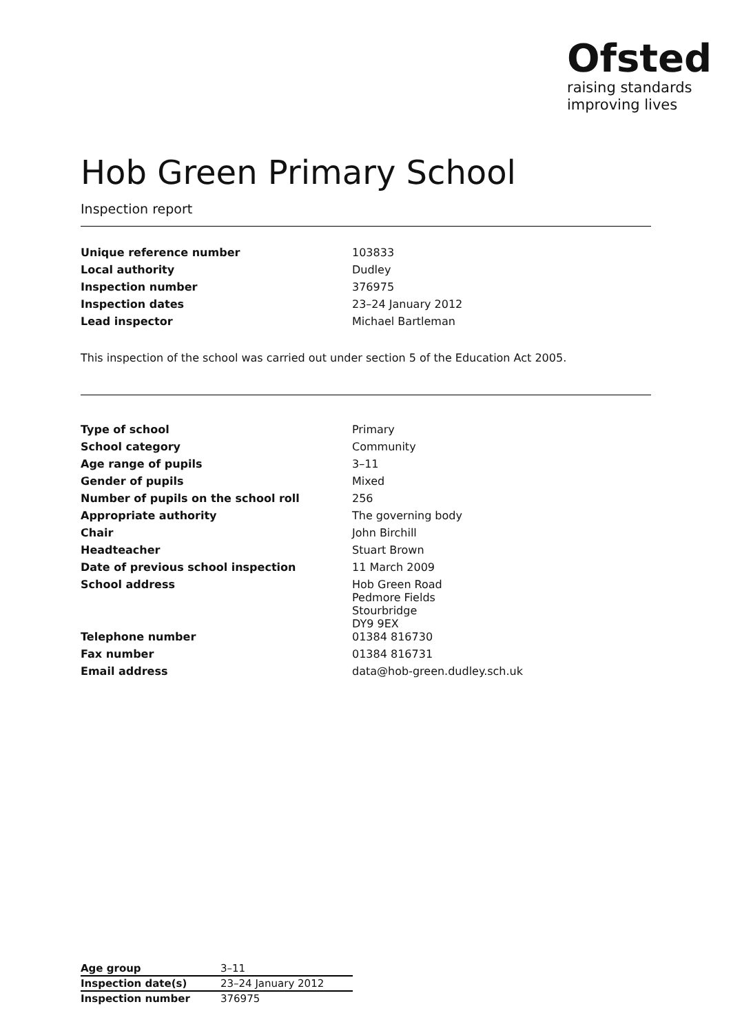Ofsted
raising standards
improving lives
Hob Green Primary School
Inspection report
| Unique reference number | 103833 |
| Local authority | Dudley |
| Inspection number | 376975 |
| Inspection dates | 23–24 January 2012 |
| Lead inspector | Michael Bartleman |
This inspection of the school was carried out under section 5 of the Education Act 2005.
| Type of school | Primary |
| School category | Community |
| Age range of pupils | 3–11 |
| Gender of pupils | Mixed |
| Number of pupils on the school roll | 256 |
| Appropriate authority | The governing body |
| Chair | John Birchill |
| Headteacher | Stuart Brown |
| Date of previous school inspection | 11 March 2009 |
| School address | Hob Green Road Pedmore Fields Stourbridge DY9 9EX |
| Telephone number | 01384 816730 |
| Fax number | 01384 816731 |
| Email address | data@hob-green.dudley.sch.uk |
| Age group | 3–11 |
| Inspection date(s) | 23–24 January 2012 |
| Inspection number | 376975 |